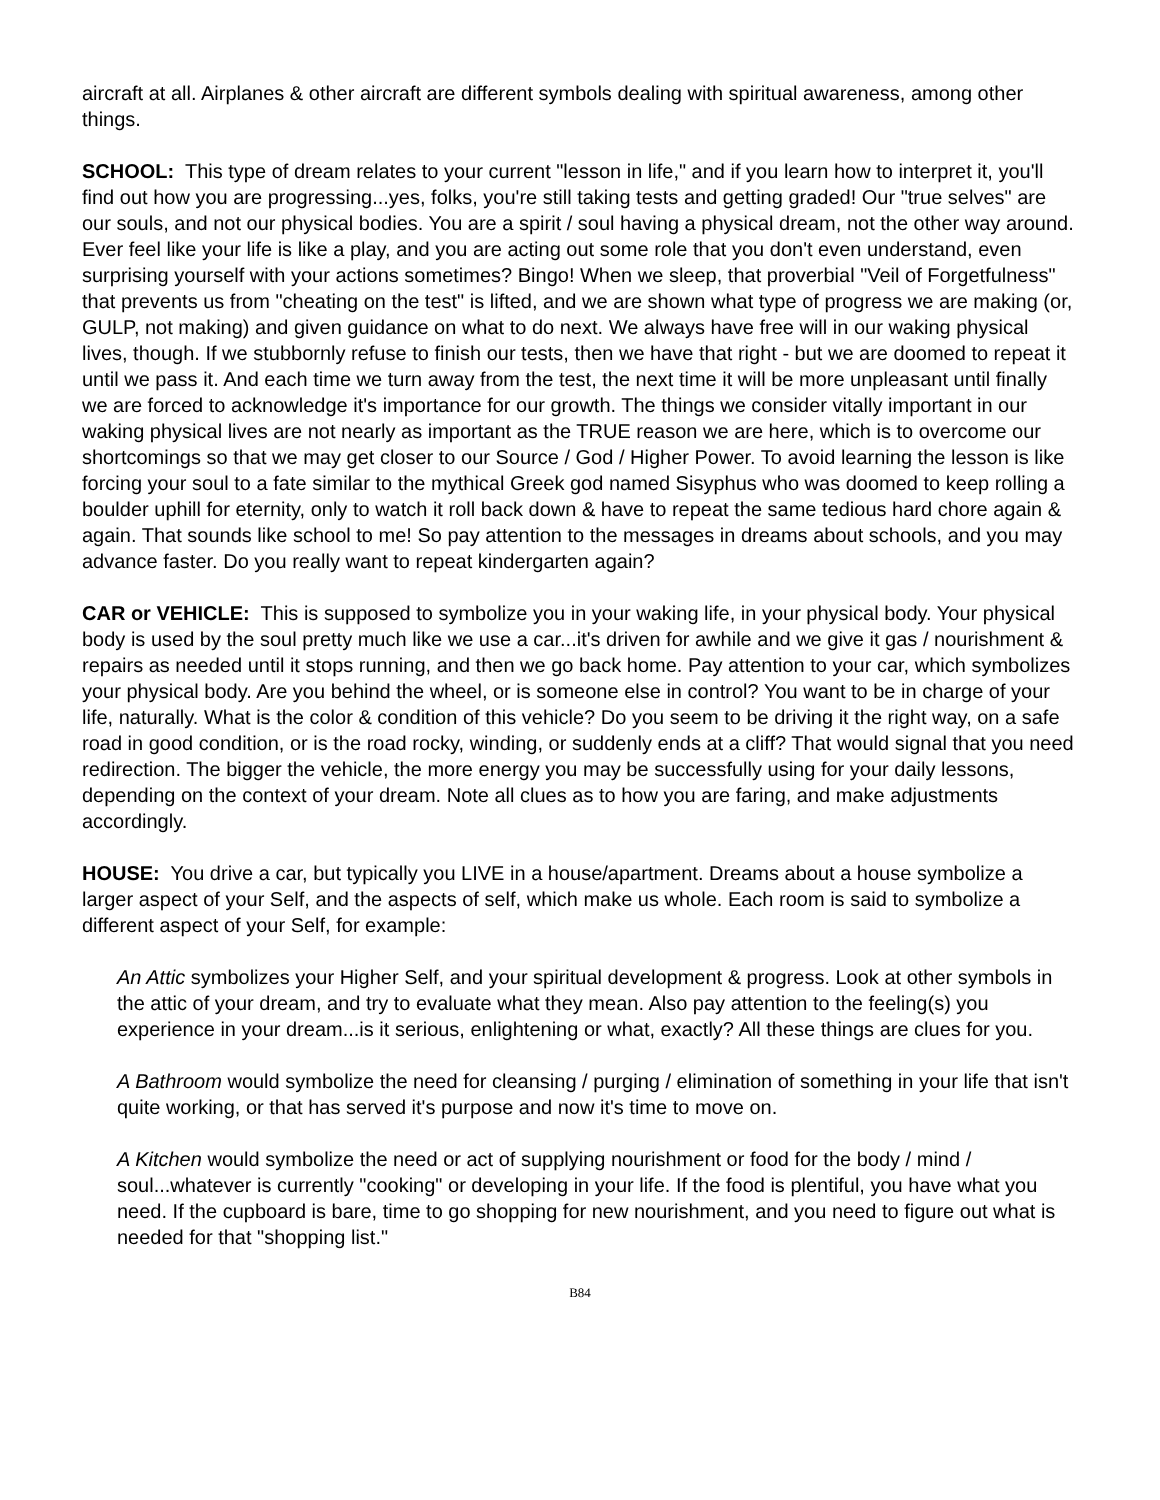aircraft at all. Airplanes & other aircraft are different symbols dealing with spiritual awareness, among other things.
SCHOOL: This type of dream relates to your current "lesson in life," and if you learn how to interpret it, you'll find out how you are progressing...yes, folks, you're still taking tests and getting graded! Our "true selves" are our souls, and not our physical bodies. You are a spirit / soul having a physical dream, not the other way around. Ever feel like your life is like a play, and you are acting out some role that you don't even understand, even surprising yourself with your actions sometimes? Bingo! When we sleep, that proverbial "Veil of Forgetfulness" that prevents us from "cheating on the test" is lifted, and we are shown what type of progress we are making (or, GULP, not making) and given guidance on what to do next. We always have free will in our waking physical lives, though. If we stubbornly refuse to finish our tests, then we have that right - but we are doomed to repeat it until we pass it. And each time we turn away from the test, the next time it will be more unpleasant until finally we are forced to acknowledge it's importance for our growth. The things we consider vitally important in our waking physical lives are not nearly as important as the TRUE reason we are here, which is to overcome our shortcomings so that we may get closer to our Source / God / Higher Power. To avoid learning the lesson is like forcing your soul to a fate similar to the mythical Greek god named Sisyphus who was doomed to keep rolling a boulder uphill for eternity, only to watch it roll back down & have to repeat the same tedious hard chore again & again. That sounds like school to me! So pay attention to the messages in dreams about schools, and you may advance faster. Do you really want to repeat kindergarten again?
CAR or VEHICLE: This is supposed to symbolize you in your waking life, in your physical body. Your physical body is used by the soul pretty much like we use a car...it's driven for awhile and we give it gas / nourishment & repairs as needed until it stops running, and then we go back home. Pay attention to your car, which symbolizes your physical body. Are you behind the wheel, or is someone else in control? You want to be in charge of your life, naturally. What is the color & condition of this vehicle? Do you seem to be driving it the right way, on a safe road in good condition, or is the road rocky, winding, or suddenly ends at a cliff? That would signal that you need redirection. The bigger the vehicle, the more energy you may be successfully using for your daily lessons, depending on the context of your dream. Note all clues as to how you are faring, and make adjustments accordingly.
HOUSE: You drive a car, but typically you LIVE in a house/apartment. Dreams about a house symbolize a larger aspect of your Self, and the aspects of self, which make us whole. Each room is said to symbolize a different aspect of your Self, for example:
An Attic symbolizes your Higher Self, and your spiritual development & progress. Look at other symbols in the attic of your dream, and try to evaluate what they mean. Also pay attention to the feeling(s) you experience in your dream...is it serious, enlightening or what, exactly? All these things are clues for you.
A Bathroom would symbolize the need for cleansing / purging / elimination of something in your life that isn't quite working, or that has served it's purpose and now it's time to move on.
A Kitchen would symbolize the need or act of supplying nourishment or food for the body / mind / soul...whatever is currently "cooking" or developing in your life. If the food is plentiful, you have what you need. If the cupboard is bare, time to go shopping for new nourishment, and you need to figure out what is needed for that "shopping list."
B84